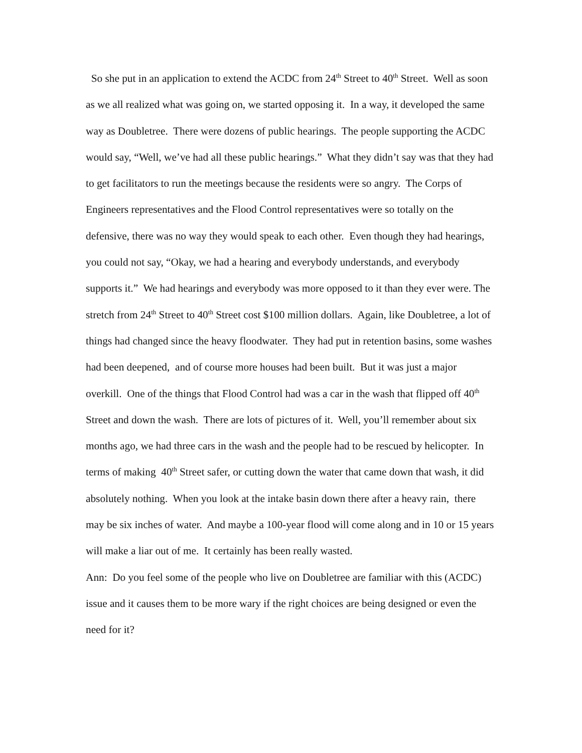So she put in an application to extend the ACDC from 24<sup>th</sup> Street to 40<sup>th</sup> Street. Well as soon as we all realized what was going on, we started opposing it. In a way, it developed the same way as Doubletree. There were dozens of public hearings. The people supporting the ACDC would say, “Well, we’ve had all these public hearings.” What they didn’t say was that they had to get facilitators to run the meetings because the residents were so angry. The Corps of Engineers representatives and the Flood Control representatives were so totally on the defensive, there was no way they would speak to each other. Even though they had hearings, you could not say, “Okay, we had a hearing and everybody understands, and everybody supports it.” We had hearings and everybody was more opposed to it than they ever were. The stretch from 24<sup>th</sup> Street to 40<sup>th</sup> Street cost $100 million dollars. Again, like Doubletree, a lot of things had changed since the heavy floodwater. They had put in retention basins, some washes had been deepened, and of course more houses had been built. But it was just a major overkill. One of the things that Flood Control had was a car in the wash that flipped off 40<sup>th</sup> Street and down the wash. There are lots of pictures of it. Well, you’ll remember about six months ago, we had three cars in the wash and the people had to be rescued by helicopter. In terms of making 40<sup>th</sup> Street safer, or cutting down the water that came down that wash, it did absolutely nothing. When you look at the intake basin down there after a heavy rain, there may be six inches of water. And maybe a 100-year flood will come along and in 10 or 15 years will make a liar out of me. It certainly has been really wasted.
Ann: Do you feel some of the people who live on Doubletree are familiar with this (ACDC) issue and it causes them to be more wary if the right choices are being designed or even the need for it?